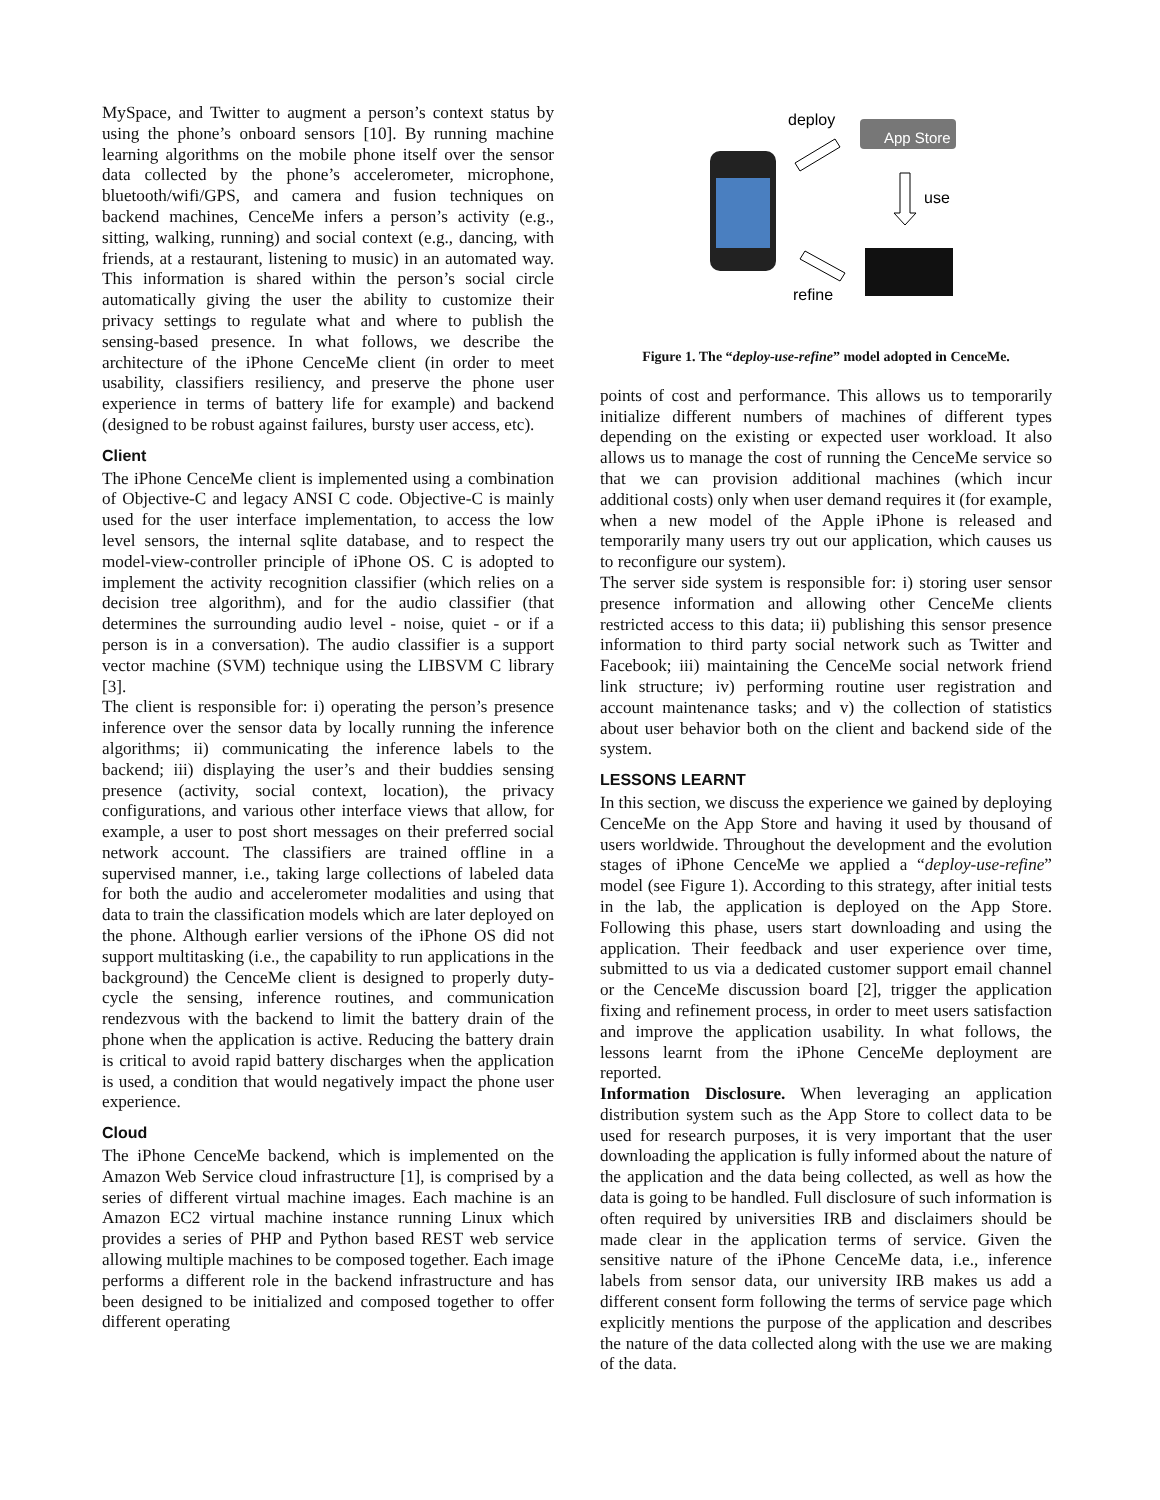MySpace, and Twitter to augment a person’s context status by using the phone’s onboard sensors [10]. By running machine learning algorithms on the mobile phone itself over the sensor data collected by the phone’s accelerometer, microphone, bluetooth/wifi/GPS, and camera and fusion techniques on backend machines, CenceMe infers a person’s activity (e.g., sitting, walking, running) and social context (e.g., dancing, with friends, at a restaurant, listening to music) in an automated way. This information is shared within the person’s social circle automatically giving the user the ability to customize their privacy settings to regulate what and where to publish the sensing-based presence. In what follows, we describe the architecture of the iPhone CenceMe client (in order to meet usability, classifiers resiliency, and preserve the phone user experience in terms of battery life for example) and backend (designed to be robust against failures, bursty user access, etc).
Client
The iPhone CenceMe client is implemented using a combination of Objective-C and legacy ANSI C code. Objective-C is mainly used for the user interface implementation, to access the low level sensors, the internal sqlite database, and to respect the model-view-controller principle of iPhone OS. C is adopted to implement the activity recognition classifier (which relies on a decision tree algorithm), and for the audio classifier (that determines the surrounding audio level - noise, quiet - or if a person is in a conversation). The audio classifier is a support vector machine (SVM) technique using the LIBSVM C library [3].
The client is responsible for: i) operating the person’s presence inference over the sensor data by locally running the inference algorithms; ii) communicating the inference labels to the backend; iii) displaying the user’s and their buddies sensing presence (activity, social context, location), the privacy configurations, and various other interface views that allow, for example, a user to post short messages on their preferred social network account. The classifiers are trained offline in a supervised manner, i.e., taking large collections of labeled data for both the audio and accelerometer modalities and using that data to train the classification models which are later deployed on the phone. Although earlier versions of the iPhone OS did not support multitasking (i.e., the capability to run applications in the background) the CenceMe client is designed to properly duty-cycle the sensing, inference routines, and communication rendezvous with the backend to limit the battery drain of the phone when the application is active. Reducing the battery drain is critical to avoid rapid battery discharges when the application is used, a condition that would negatively impact the phone user experience.
Cloud
The iPhone CenceMe backend, which is implemented on the Amazon Web Service cloud infrastructure [1], is comprised by a series of different virtual machine images. Each machine is an Amazon EC2 virtual machine instance running Linux which provides a series of PHP and Python based REST web service allowing multiple machines to be composed together. Each image performs a different role in the backend infrastructure and has been designed to be initialized and composed together to offer different operating
deploy
App Store
use
refine
Figure 1. The “deploy-use-refine” model adopted in CenceMe.
points of cost and performance. This allows us to temporarily initialize different numbers of machines of different types depending on the existing or expected user workload. It also allows us to manage the cost of running the CenceMe service so that we can provision additional machines (which incur additional costs) only when user demand requires it (for example, when a new model of the Apple iPhone is released and temporarily many users try out our application, which causes us to reconfigure our system).
The server side system is responsible for: i) storing user sensor presence information and allowing other CenceMe clients restricted access to this data; ii) publishing this sensor presence information to third party social network such as Twitter and Facebook; iii) maintaining the CenceMe social network friend link structure; iv) performing routine user registration and account maintenance tasks; and v) the collection of statistics about user behavior both on the client and backend side of the system.
LESSONS LEARNT
In this section, we discuss the experience we gained by deploying CenceMe on the App Store and having it used by thousand of users worldwide. Throughout the development and the evolution stages of iPhone CenceMe we applied a “deploy-use-refine” model (see Figure 1). According to this strategy, after initial tests in the lab, the application is deployed on the App Store. Following this phase, users start downloading and using the application. Their feedback and user experience over time, submitted to us via a dedicated customer support email channel or the CenceMe discussion board [2], trigger the application fixing and refinement process, in order to meet users satisfaction and improve the application usability. In what follows, the lessons learnt from the iPhone CenceMe deployment are reported.
Information Disclosure. When leveraging an application distribution system such as the App Store to collect data to be used for research purposes, it is very important that the user downloading the application is fully informed about the nature of the application and the data being collected, as well as how the data is going to be handled. Full disclosure of such information is often required by universities IRB and disclaimers should be made clear in the application terms of service. Given the sensitive nature of the iPhone CenceMe data, i.e., inference labels from sensor data, our university IRB makes us add a different consent form following the terms of service page which explicitly mentions the purpose of the application and describes the nature of the data collected along with the use we are making of the data.